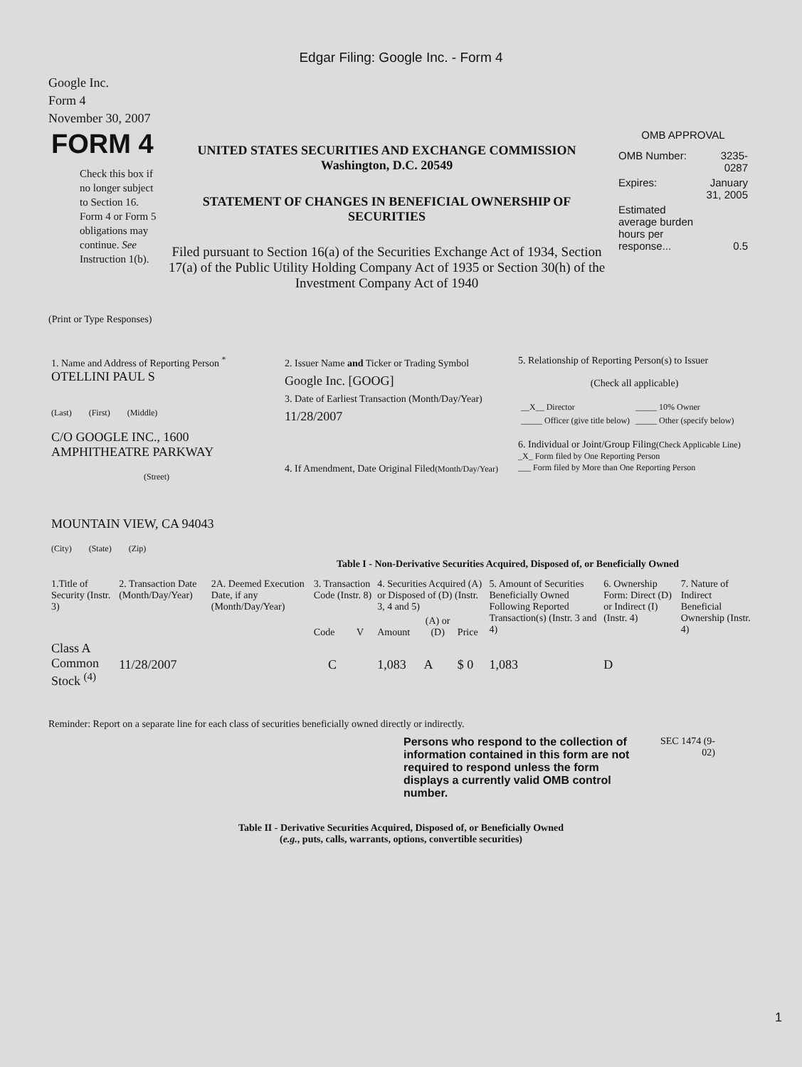Edgar Filing: Google Inc. - Form 4
Google Inc.
Form 4
November 30, 2007
| FORM 4 Check this box if no longer subject to Section 16. Form 4 or Form 5 obligations may continue. See Instruction 1(b). | UNITED STATES SECURITIES AND EXCHANGE COMMISSION Washington, D.C. 20549 STATEMENT OF CHANGES IN BENEFICIAL OWNERSHIP OF SECURITIES Filed pursuant to Section 16(a) of the Securities Exchange Act of 1934, Section 17(a) of the Public Utility Holding Company Act of 1935 or Section 30(h) of the Investment Company Act of 1940 | OMB APPROVAL / OMB Number: / 3235-0287 / / Expires: / January 31, 2005 / / Estimated average burden hours per response... / 0.5 / |
(Print or Type Responses)
| 1. Name and Address of Reporting Person <sup>*</sup> OTELLINI PAUL S (Last) (First) (Middle) C/O GOOGLE INC., 1600 AMPHITHEATRE PARKWAY (Street) MOUNTAIN VIEW, CA 94043 (City) (State) (Zip) | 2. Issuer Name and Ticker or Trading Symbol Google Inc. [GOOG] 3. Date of Earliest Transaction (Month/Day/Year) 11/28/2007 4. If Amendment, Date Original Filed (Month/Day/Year) | 5. Relationship of Reporting Person(s) to Issuer (Check all applicable) / __X__ Director / _____ 10% Owner / / _____ Officer (give title below) / _____ Other (specify below) / 6. Individual or Joint/Group Filing (Check Applicable Line) _X_ Form filed by One Reporting Person ___ Form filed by More than One Reporting Person |
Table I - Non-Derivative Securities Acquired, Disposed of, or Beneficially Owned
| 1.Title of Security (Instr. 3) | 2. Transaction Date (Month/Day/Year) | 2A. Deemed Execution Date, if any (Month/Day/Year) | 3. Transaction Code (Instr. 8) | | 4. Securities Acquired (A) or Disposed of (D) (Instr. 3, 4 and 5) | | | 5. Amount of Securities Beneficially Owned Following Reported Transaction(s) (Instr. 3 and 4) | 6. Ownership Form: Direct (D) or Indirect (I) (Instr. 4) | 7. Nature of Indirect Beneficial Ownership (Instr. 4) |
| --- | --- | --- | --- | --- | --- | --- | --- | --- | --- | --- |
| | | | Code | V | Amount | (A) or (D) | Price | | | |
| Class A Common Stock <sup>(4)</sup> | 11/28/2007 | | C | | 1,083 | A | $ 0 | 1,083 | D | |
Reminder: Report on a separate line for each class of securities beneficially owned directly or indirectly.
| Persons who respond to the collection of information contained in this form are not required to respond unless the form displays a currently valid OMB control number. | SEC 1474 (9-02) |
Table II - Derivative Securities Acquired, Disposed of, or Beneficially Owned
(e.g., puts, calls, warrants, options, convertible securities)
1